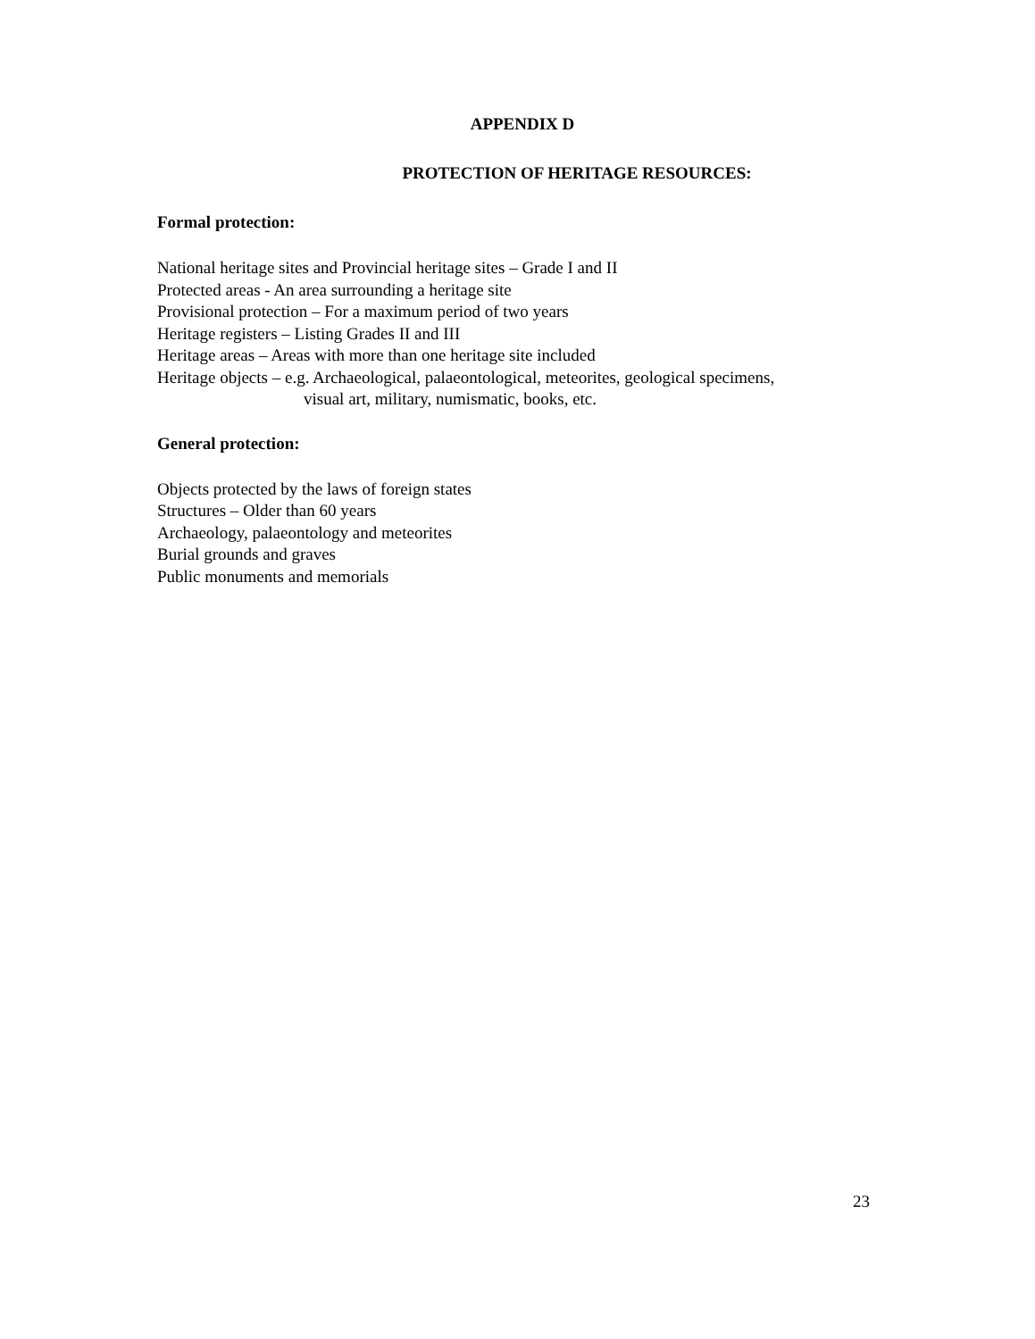APPENDIX D
PROTECTION OF HERITAGE RESOURCES:
Formal protection:
National heritage sites and Provincial heritage sites – Grade I and II
Protected areas - An area surrounding a heritage site
Provisional protection – For a maximum period of two years
Heritage registers – Listing Grades II and III
Heritage areas – Areas with more than one heritage site included
Heritage objects – e.g. Archaeological, palaeontological, meteorites, geological specimens,
visual art, military, numismatic, books, etc.
General protection:
Objects protected by the laws of foreign states
Structures – Older than 60 years
Archaeology, palaeontology and meteorites
Burial grounds and graves
Public monuments and memorials
23